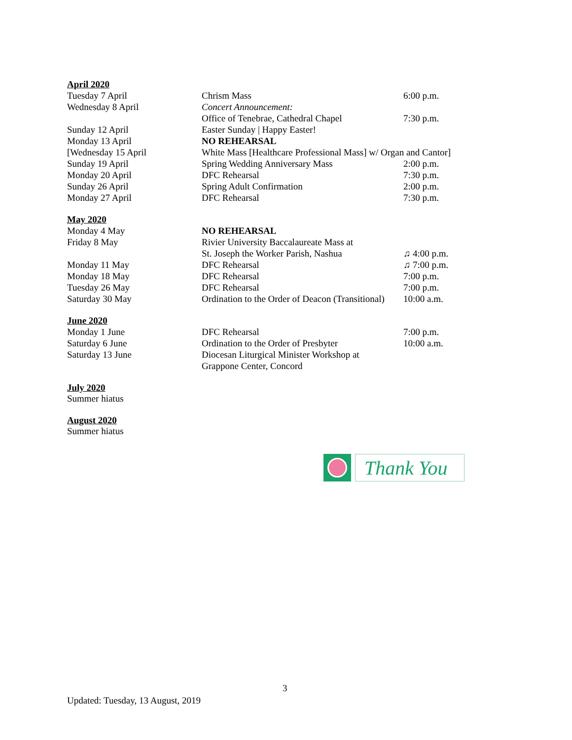April 2020
| Tuesday 7 April | Chrism Mass | 6:00 p.m. |
| Wednesday 8 April | Concert Announcement: | |
| | Office of Tenebrae, Cathedral Chapel | 7:30 p.m. |
| Sunday 12 April | Easter Sunday / Happy Easter! | |
| Monday 13 April | NO REHEARSAL | |
| [Wednesday 15 April | White Mass [Healthcare Professional Mass] w/ Organ and Cantor] | |
| Sunday 19 April | Spring Wedding Anniversary Mass | 2:00 p.m. |
| Monday 20 April | DFC Rehearsal | 7:30 p.m. |
| Sunday 26 April | Spring Adult Confirmation | 2:00 p.m. |
| Monday 27 April | DFC Rehearsal | 7:30 p.m. |
May 2020
| Monday 4 May | NO REHEARSAL | |
| Friday 8 May | Rivier University Baccalaureate Mass at | |
| | St. Joseph the Worker Parish, Nashua | ♫ 4:00 p.m. |
| Monday 11 May | DFC Rehearsal | ♫ 7:00 p.m. |
| Monday 18 May | DFC Rehearsal | 7:00 p.m. |
| Tuesday 26 May | DFC Rehearsal | 7:00 p.m. |
| Saturday 30 May | Ordination to the Order of Deacon (Transitional) | 10:00 a.m. |
June 2020
| Monday 1 June | DFC Rehearsal | 7:00 p.m. |
| Saturday 6 June | Ordination to the Order of Presbyter | 10:00 a.m. |
| Saturday 13 June | Diocesan Liturgical Minister Workshop at | |
| | Grappone Center, Concord | |
July 2020
Summer hiatus
August 2020
Summer hiatus
Thank You
3
Updated: Tuesday, 13 August, 2019